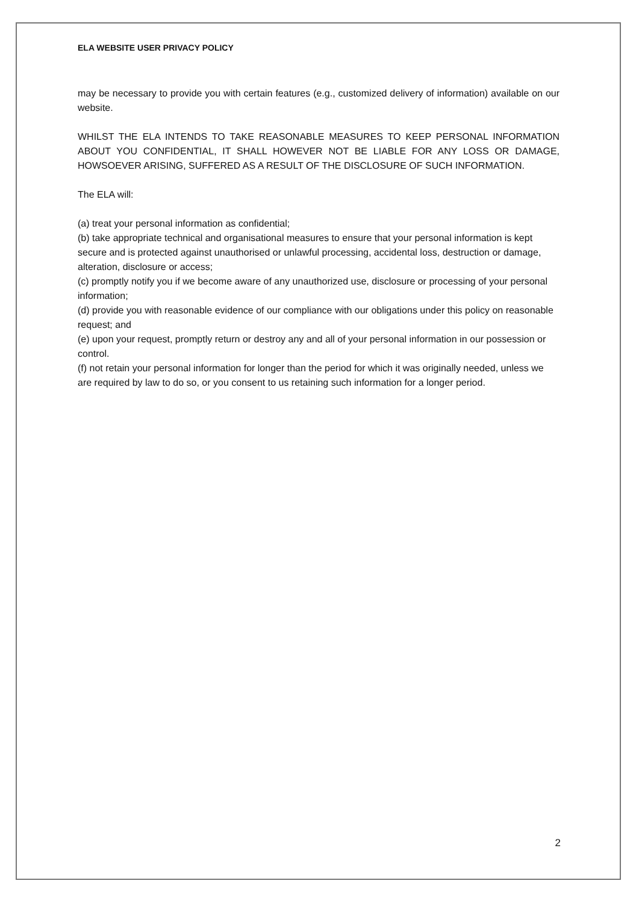ELA WEBSITE USER PRIVACY POLICY
may be necessary to provide you with certain features (e.g., customized delivery of information) available on our website.
WHILST THE ELA INTENDS TO TAKE REASONABLE MEASURES TO KEEP PERSONAL INFORMATION ABOUT YOU CONFIDENTIAL, IT SHALL HOWEVER NOT BE LIABLE FOR ANY LOSS OR DAMAGE, HOWSOEVER ARISING, SUFFERED AS A RESULT OF THE DISCLOSURE OF SUCH INFORMATION.
The ELA will:
(a) treat your personal information as confidential;
(b) take appropriate technical and organisational measures to ensure that your personal information is kept secure and is protected against unauthorised or unlawful processing, accidental loss, destruction or damage, alteration, disclosure or access;
(c) promptly notify you if we become aware of any unauthorized use, disclosure or processing of your personal information;
(d) provide you with reasonable evidence of our compliance with our obligations under this policy on reasonable request; and
(e) upon your request, promptly return or destroy any and all of your personal information in our possession or control.
(f) not retain your personal information for longer than the period for which it was originally needed, unless we are required by law to do so, or you consent to us retaining such information for a longer period.
2